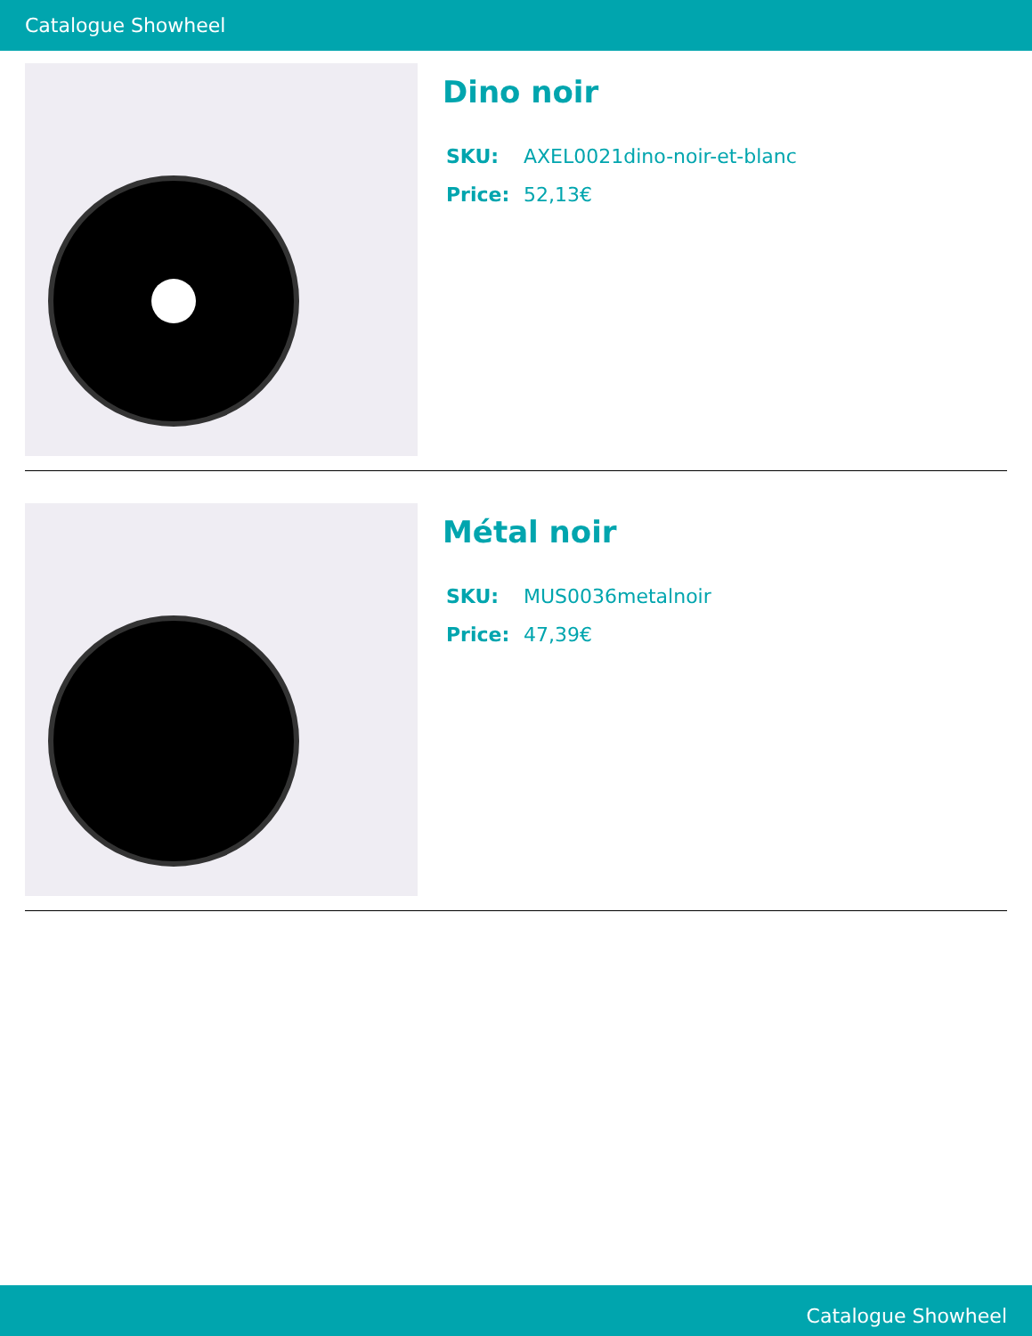Catalogue Showheel
Dino noir
SKU: AXEL0021dino-noir-et-blanc
Price: 52,13€
Métal noir
SKU: MUS0036metalnoir
Price: 47,39€
Catalogue Showheel